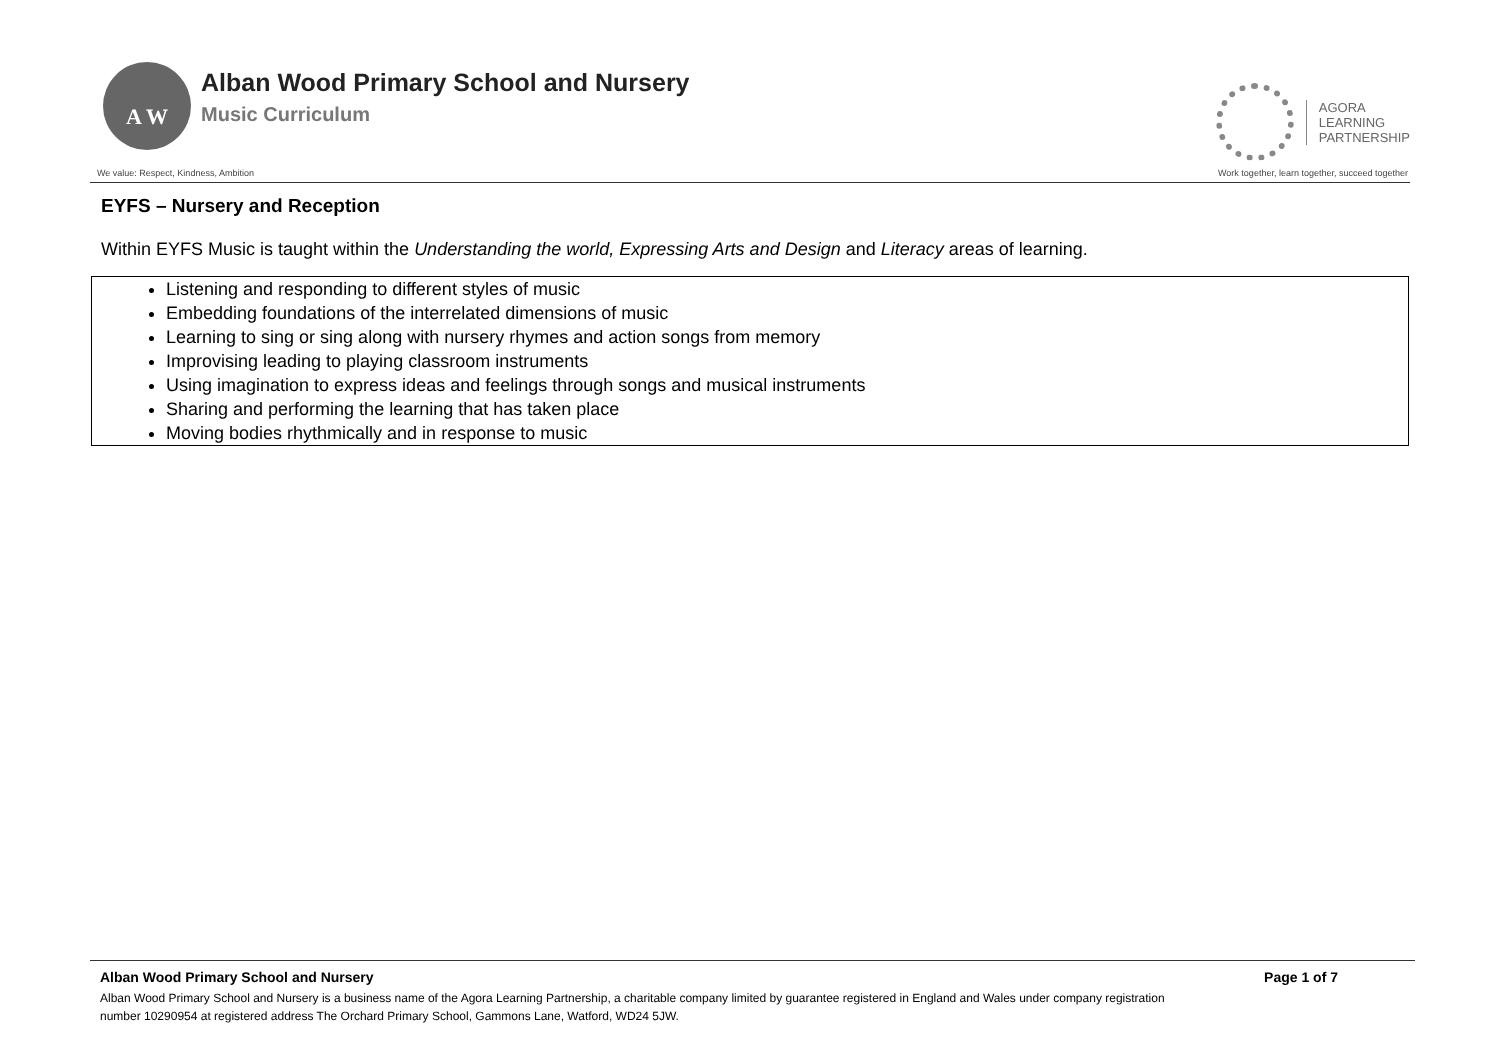A W
Alban Wood Primary School and Nursery
Music Curriculum
AGORA
LEARNING
PARTNERSHIP
We value: Respect, Kindness, Ambition Work together, learn together, succeed together
EYFS – Nursery and Reception
Within EYFS Music is taught within the Understanding the world, Expressing Arts and Design and Literacy areas of learning.
| Listening and responding to different styles of music Embedding foundations of the interrelated dimensions of music Learning to sing or sing along with nursery rhymes and action songs from memory Improvising leading to playing classroom instruments Using imagination to express ideas and feelings through songs and musical instruments Sharing and performing the learning that has taken place Moving bodies rhythmically and in response to music |
Alban Wood Primary School and Nursery Page 1 of 7
Alban Wood Primary School and Nursery is a business name of the Agora Learning Partnership, a charitable company limited by guarantee registered in England and Wales under company registration
number 10290954 at registered address The Orchard Primary School, Gammons Lane, Watford, WD24 5JW.